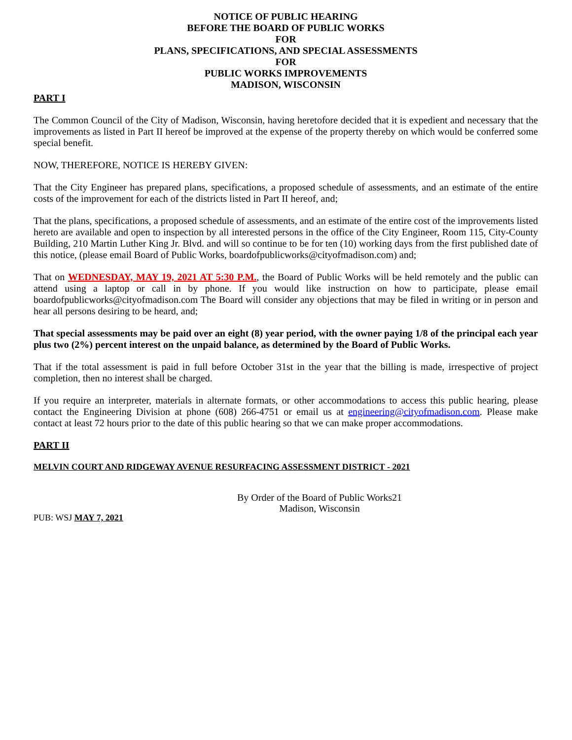NOTICE OF PUBLIC HEARING
BEFORE THE BOARD OF PUBLIC WORKS
FOR
PLANS, SPECIFICATIONS, AND SPECIAL ASSESSMENTS
FOR
PUBLIC WORKS IMPROVEMENTS
MADISON, WISCONSIN
PART I
The Common Council of the City of Madison, Wisconsin, having heretofore decided that it is expedient and necessary that the improvements as listed in Part II hereof be improved at the expense of the property thereby on which would be conferred some special benefit.
NOW, THEREFORE, NOTICE IS HEREBY GIVEN:
That the City Engineer has prepared plans, specifications, a proposed schedule of assessments, and an estimate of the entire costs of the improvement for each of the districts listed in Part II hereof, and;
That the plans, specifications, a proposed schedule of assessments, and an estimate of the entire cost of the improvements listed hereto are available and open to inspection by all interested persons in the office of the City Engineer, Room 115, City-County Building, 210 Martin Luther King Jr. Blvd. and will so continue to be for ten (10) working days from the first published date of this notice, (please email Board of Public Works, boardofpublicworks@cityofmadison.com) and;
That on WEDNESDAY, MAY 19, 2021 AT 5:30 P.M., the Board of Public Works will be held remotely and the public can attend using a laptop or call in by phone. If you would like instruction on how to participate, please email boardofpublicworks@cityofmadison.com The Board will consider any objections that may be filed in writing or in person and hear all persons desiring to be heard, and;
That special assessments may be paid over an eight (8) year period, with the owner paying 1/8 of the principal each year plus two (2%) percent interest on the unpaid balance, as determined by the Board of Public Works.
That if the total assessment is paid in full before October 31st in the year that the billing is made, irrespective of project completion, then no interest shall be charged.
If you require an interpreter, materials in alternate formats, or other accommodations to access this public hearing, please contact the Engineering Division at phone (608) 266-4751 or email us at engineering@cityofmadison.com. Please make contact at least 72 hours prior to the date of this public hearing so that we can make proper accommodations.
PART II
MELVIN COURT AND RIDGEWAY AVENUE RESURFACING ASSESSMENT DISTRICT - 2021
By Order of the Board of Public Works21
Madison, Wisconsin
PUB: WSJ MAY 7, 2021